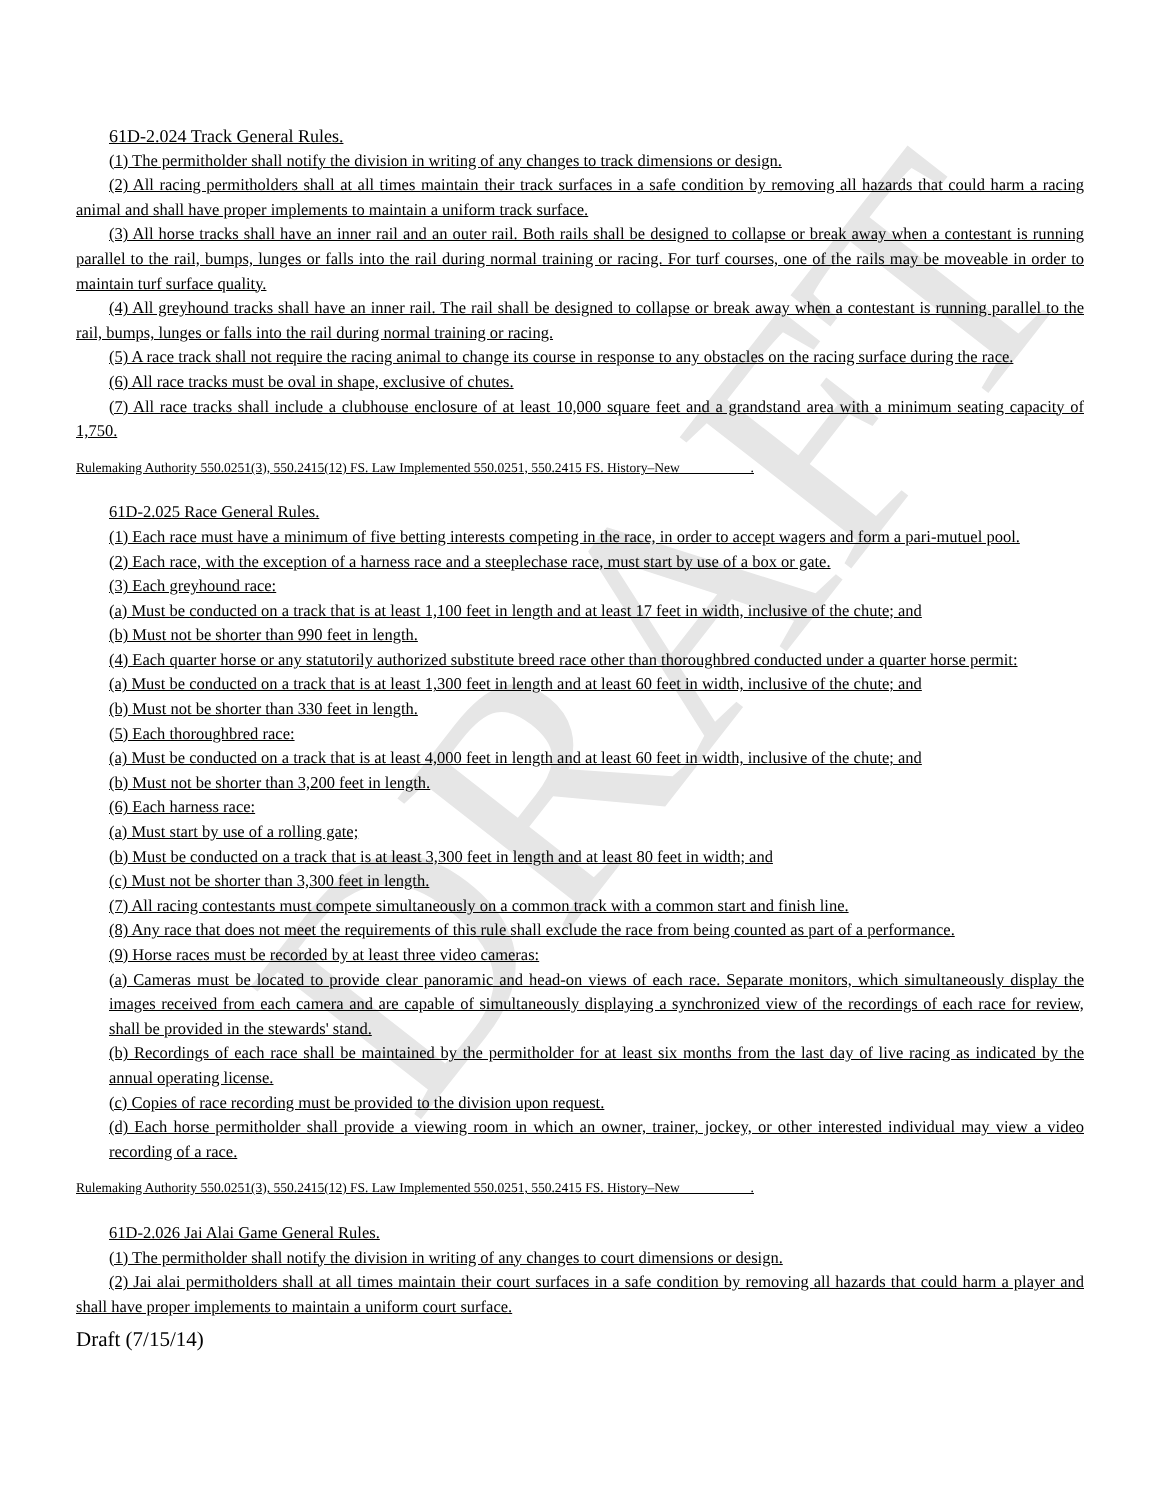DRAFT
61D-2.024 Track General Rules.
(1) The permitholder shall notify the division in writing of any changes to track dimensions or design.
(2) All racing permitholders shall at all times maintain their track surfaces in a safe condition by removing all hazards that could harm a racing animal and shall have proper implements to maintain a uniform track surface.
(3) All horse tracks shall have an inner rail and an outer rail. Both rails shall be designed to collapse or break away when a contestant is running parallel to the rail, bumps, lunges or falls into the rail during normal training or racing. For turf courses, one of the rails may be moveable in order to maintain turf surface quality.
(4) All greyhound tracks shall have an inner rail. The rail shall be designed to collapse or break away when a contestant is running parallel to the rail, bumps, lunges or falls into the rail during normal training or racing.
(5) A race track shall not require the racing animal to change its course in response to any obstacles on the racing surface during the race.
(6) All race tracks must be oval in shape, exclusive of chutes.
(7) All race tracks shall include a clubhouse enclosure of at least 10,000 square feet and a grandstand area with a minimum seating capacity of 1,750.
Rulemaking Authority 550.0251(3), 550.2415(12) FS. Law Implemented 550.0251, 550.2415 FS. History–New __________.
61D-2.025 Race General Rules.
(1) Each race must have a minimum of five betting interests competing in the race, in order to accept wagers and form a pari-mutuel pool.
(2) Each race, with the exception of a harness race and a steeplechase race, must start by use of a box or gate.
(3) Each greyhound race:
(a) Must be conducted on a track that is at least 1,100 feet in length and at least 17 feet in width, inclusive of the chute; and
(b) Must not be shorter than 990 feet in length.
(4) Each quarter horse or any statutorily authorized substitute breed race other than thoroughbred conducted under a quarter horse permit:
(a) Must be conducted on a track that is at least 1,300 feet in length and at least 60 feet in width, inclusive of the chute; and
(b) Must not be shorter than 330 feet in length.
(5) Each thoroughbred race:
(a) Must be conducted on a track that is at least 4,000 feet in length and at least 60 feet in width, inclusive of the chute; and
(b) Must not be shorter than 3,200 feet in length.
(6) Each harness race:
(a) Must start by use of a rolling gate;
(b) Must be conducted on a track that is at least 3,300 feet in length and at least 80 feet in width; and
(c) Must not be shorter than 3,300 feet in length.
(7) All racing contestants must compete simultaneously on a common track with a common start and finish line.
(8) Any race that does not meet the requirements of this rule shall exclude the race from being counted as part of a performance.
(9) Horse races must be recorded by at least three video cameras:
(a) Cameras must be located to provide clear panoramic and head-on views of each race. Separate monitors, which simultaneously display the images received from each camera and are capable of simultaneously displaying a synchronized view of the recordings of each race for review, shall be provided in the stewards' stand.
(b) Recordings of each race shall be maintained by the permitholder for at least six months from the last day of live racing as indicated by the annual operating license.
(c) Copies of race recording must be provided to the division upon request.
(d) Each horse permitholder shall provide a viewing room in which an owner, trainer, jockey, or other interested individual may view a video recording of a race.
Rulemaking Authority 550.0251(3), 550.2415(12) FS. Law Implemented 550.0251, 550.2415 FS. History–New __________.
61D-2.026 Jai Alai Game General Rules.
(1) The permitholder shall notify the division in writing of any changes to court dimensions or design.
(2) Jai alai permitholders shall at all times maintain their court surfaces in a safe condition by removing all hazards that could harm a player and shall have proper implements to maintain a uniform court surface.
Draft (7/15/14)